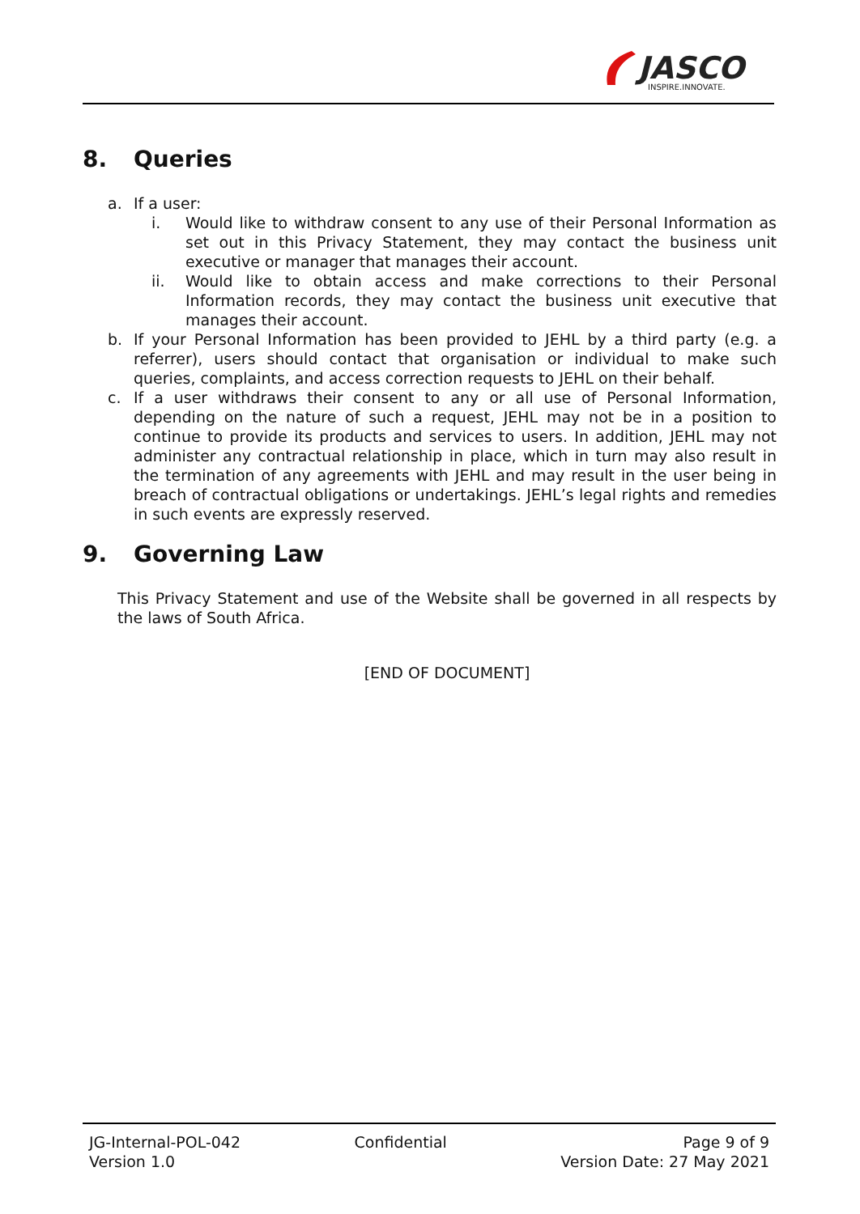JASCO
INSPIRE.INNOVATE.
8. Queries
a. If a user:
i. Would like to withdraw consent to any use of their Personal Information as set out in this Privacy Statement, they may contact the business unit executive or manager that manages their account.
ii. Would like to obtain access and make corrections to their Personal Information records, they may contact the business unit executive that manages their account.
b. If your Personal Information has been provided to JEHL by a third party (e.g. a referrer), users should contact that organisation or individual to make such queries, complaints, and access correction requests to JEHL on their behalf.
c. If a user withdraws their consent to any or all use of Personal Information, depending on the nature of such a request, JEHL may not be in a position to continue to provide its products and services to users. In addition, JEHL may not administer any contractual relationship in place, which in turn may also result in the termination of any agreements with JEHL and may result in the user being in breach of contractual obligations or undertakings. JEHL’s legal rights and remedies in such events are expressly reserved.
9. Governing Law
This Privacy Statement and use of the Website shall be governed in all respects by the laws of South Africa.
[END OF DOCUMENT]
JG-Internal-POL-042
Version 1.0
Confidential Page 9 of 9
Version Date: 27 May 2021